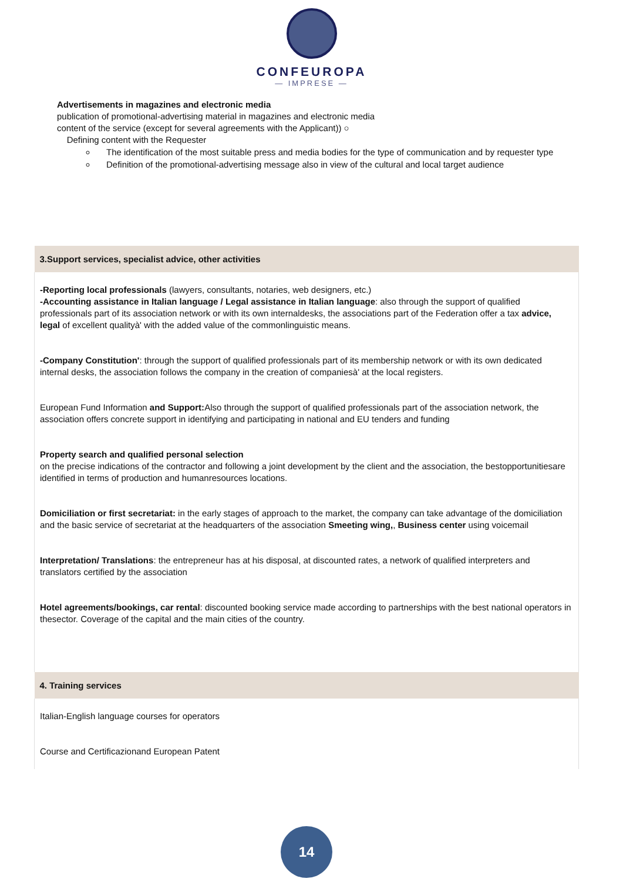CONFEUROPA
— IMPRESE —
Advertisements in magazines and electronic media
publication of promotional-advertising material in magazines and electronic media
content of the service (except for several agreements with the Applicant)) ○
Defining content with the Requester
The identification of the most suitable press and media bodies for the type of communication and by requester type
Definition of the promotional-advertising message also in view of the cultural and local target audience
| 3.Support services, specialist advice, other activities |
| --- |
| -Reporting local professionals (lawyers, consultants, notaries, web designers, etc.) -Accounting assistance in Italian language / Legal assistance in Italian language : also through the support of qualified professionals part of its association network or with its own internaldesks, the associations part of the Federation offer a tax advice, legal of excellent qualityà' with the added value of the commonlinguistic means. -Company Constitution' : through the support of qualified professionals part of its membership network or with its own dedicated internal desks, the association follows the company in the creation of companiesà' at the local registers. European Fund Information and Support: Also through the support of qualified professionals part of the association network, the association offers concrete support in identifying and participating in national and EU tenders and funding Property search and qualified personal selection on the precise indications of the contractor and following a joint development by the client and the association, the bestopportunitiesare identified in terms of production and humanresources locations. Domiciliation or first secretariat: in the early stages of approach to the market, the company can take advantage of the domiciliation and the basic service of secretariat at the headquarters of the association Smeeting wing, , Business center using voicemail Interpretation/ Translations : the entrepreneur has at his disposal, at discounted rates, a network of qualified interpreters and translators certified by the association Hotel agreements/bookings, car rental : discounted booking service made according to partnerships with the best national operators in thesector. Coverage of the capital and the main cities of the country. |
| 4. Training services |
| Italian-English language courses for operators Course and Certificazionand European Patent |
14